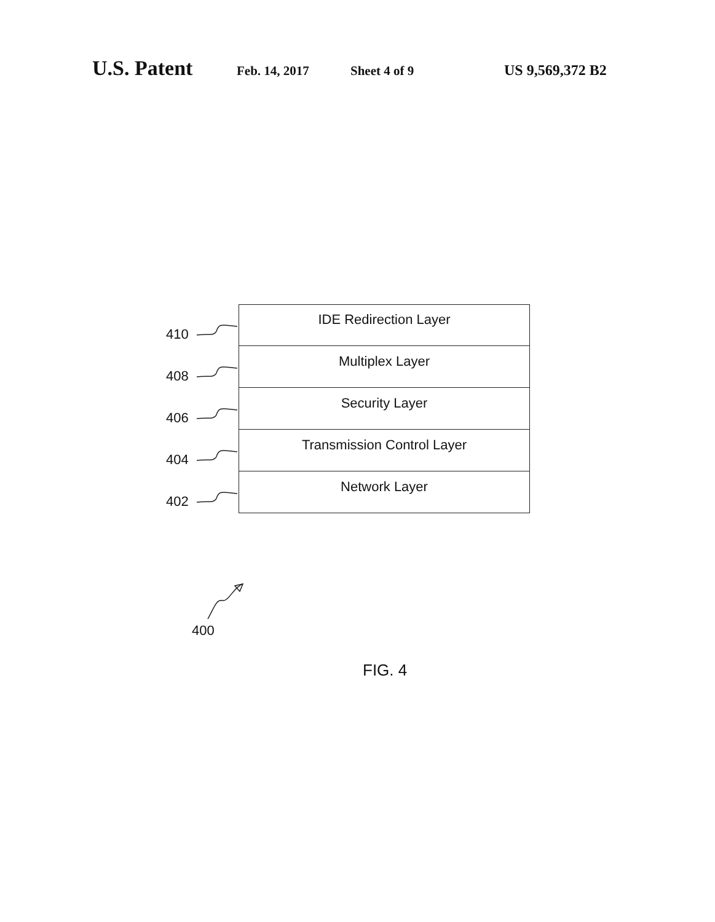U.S. Patent Feb. 14, 2017 Sheet 4 of 9 US 9,569,372 B2
410
IDE Redirection Layer
408
Multiplex Layer
406
Security Layer
404
Transmission Control Layer
402
Network Layer
400
FIG. 4